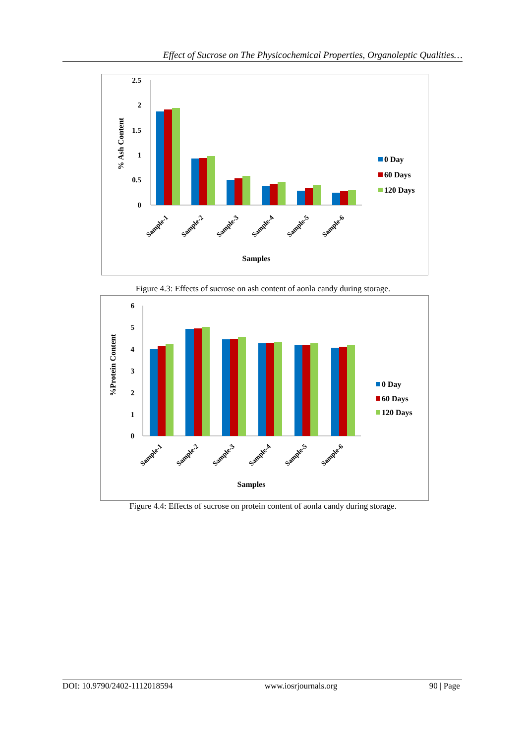Effect of Sucrose on The Physicochemical Properties, Organoleptic Qualities…
2.5
2
1.5
1
0.5
0
Sample-1
Sample-2
Sample-3
Sample-4
Sample-5
Sample-6
Samples
% Ash Content
0 Day
60 Days
120 Days
Figure 4.3: Effects of sucrose on ash content of aonla candy during storage.
6
5
4
3
2
1
0
Sample-1
Sample-2
Sample-3
Sample-4
Sample-5
Sample-6
Samples
%Protein Content
0 Day
60 Days
120 Days
Figure 4.4: Effects of sucrose on protein content of aonla candy during storage.
DOI: 10.9790/2402-1112018594 www.iosrjournals.org 90 | Page